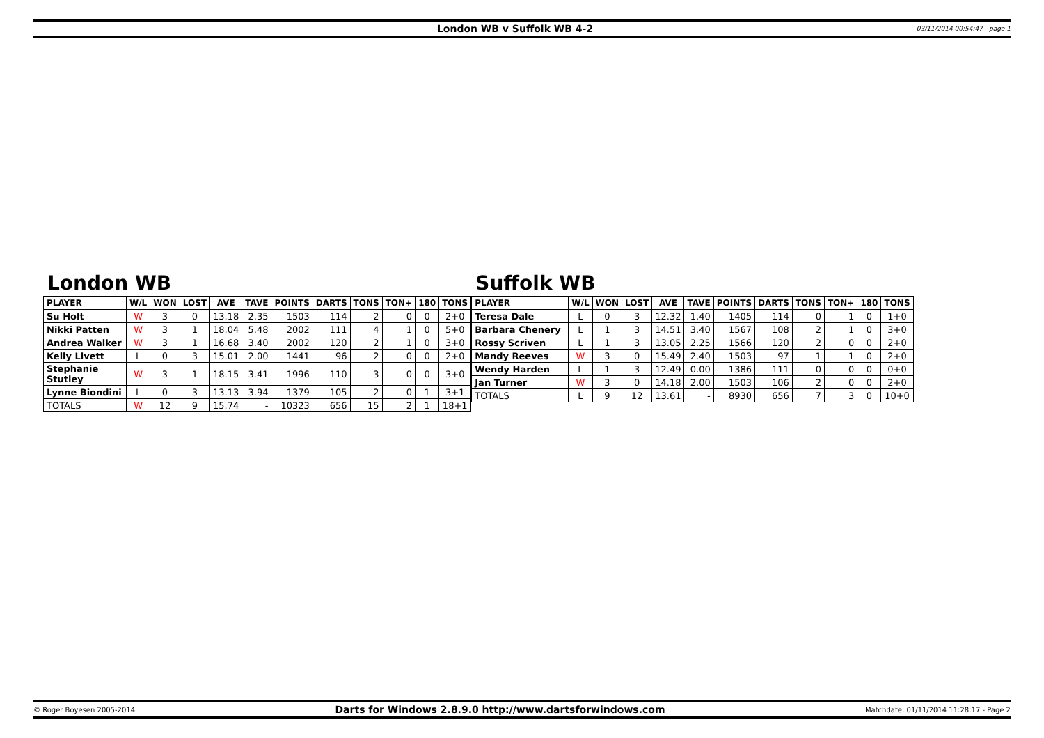London WB v Suffolk WB 4-2 03/11/2014 00:54:47 - page 1
London WB
| PLAYER | W/L | WON | LOST | AVE | TAVE | POINTS | DARTS | TONS | TON+ | 180 | TONS |
| --- | --- | --- | --- | --- | --- | --- | --- | --- | --- | --- | --- |
| Su Holt | W | 3 | 0 | 13.18 | 2.35 | 1503 | 114 | 2 | 0 | 0 | 2+0 |
| Nikki Patten | W | 3 | 1 | 18.04 | 5.48 | 2002 | 111 | 4 | 1 | 0 | 5+0 |
| Andrea Walker | W | 3 | 1 | 16.68 | 3.40 | 2002 | 120 | 2 | 1 | 0 | 3+0 |
| Kelly Livett | L | 0 | 3 | 15.01 | 2.00 | 1441 | 96 | 2 | 0 | 0 | 2+0 |
| Stephanie Stutley | W | 3 | 1 | 18.15 | 3.41 | 1996 | 110 | 3 | 0 | 0 | 3+0 |
| Lynne Biondini | L | 0 | 3 | 13.13 | 3.94 | 1379 | 105 | 2 | 0 | 1 | 3+1 |
| TOTALS | W | 12 | 9 | 15.74 | - | 10323 | 656 | 15 | 2 | 1 | 18+1 |
Suffolk WB
| PLAYER | W/L | WON | LOST | AVE | TAVE | POINTS | DARTS | TONS | TON+ | 180 | TONS |
| --- | --- | --- | --- | --- | --- | --- | --- | --- | --- | --- | --- |
| Teresa Dale | L | 0 | 3 | 12.32 | 1.40 | 1405 | 114 | 0 | 1 | 0 | 1+0 |
| Barbara Chenery | L | 1 | 3 | 14.51 | 3.40 | 1567 | 108 | 2 | 1 | 0 | 3+0 |
| Rossy Scriven | L | 1 | 3 | 13.05 | 2.25 | 1566 | 120 | 2 | 0 | 0 | 2+0 |
| Mandy Reeves | W | 3 | 0 | 15.49 | 2.40 | 1503 | 97 | 1 | 1 | 0 | 2+0 |
| Wendy Harden | L | 1 | 3 | 12.49 | 0.00 | 1386 | 111 | 0 | 0 | 0 | 0+0 |
| Jan Turner | W | 3 | 0 | 14.18 | 2.00 | 1503 | 106 | 2 | 0 | 0 | 2+0 |
| TOTALS | L | 9 | 12 | 13.61 | - | 8930 | 656 | 7 | 3 | 0 | 10+0 |
© Roger Boyesen 2005-2014 Darts for Windows 2.8.9.0 http://www.dartsforwindows.com Matchdate: 01/11/2014 11:28:17 - Page 2